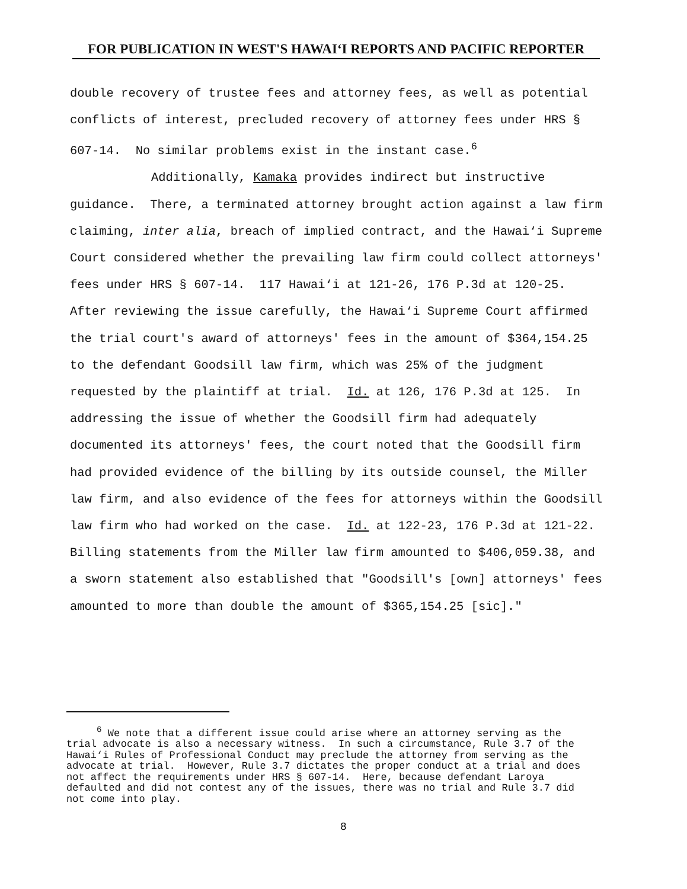FOR PUBLICATION IN WEST'S HAWAI‘I REPORTS AND PACIFIC REPORTER
double recovery of trustee fees and attorney fees, as well as potential conflicts of interest, precluded recovery of attorney fees under HRS § 607-14. No similar problems exist in the instant case.<sup>6</sup>
Additionally, Kamaka provides indirect but instructive guidance. There, a terminated attorney brought action against a law firm claiming, inter alia, breach of implied contract, and the Hawai‘i Supreme Court considered whether the prevailing law firm could collect attorneys' fees under HRS § 607-14. 117 Hawai‘i at 121-26, 176 P.3d at 120-25. After reviewing the issue carefully, the Hawai‘i Supreme Court affirmed the trial court's award of attorneys' fees in the amount of $364,154.25 to the defendant Goodsill law firm, which was 25% of the judgment requested by the plaintiff at trial. Id. at 126, 176 P.3d at 125. In addressing the issue of whether the Goodsill firm had adequately documented its attorneys' fees, the court noted that the Goodsill firm had provided evidence of the billing by its outside counsel, the Miller law firm, and also evidence of the fees for attorneys within the Goodsill law firm who had worked on the case. Id. at 122-23, 176 P.3d at 121-22. Billing statements from the Miller law firm amounted to $406,059.38, and a sworn statement also established that "Goodsill's [own] attorneys' fees amounted to more than double the amount of $365,154.25 [sic]."
<sup>6</sup> We note that a different issue could arise where an attorney serving as the trial advocate is also a necessary witness. In such a circumstance, Rule 3.7 of the Hawai‘i Rules of Professional Conduct may preclude the attorney from serving as the advocate at trial. However, Rule 3.7 dictates the proper conduct at a trial and does not affect the requirements under HRS § 607-14. Here, because defendant Laroya defaulted and did not contest any of the issues, there was no trial and Rule 3.7 did not come into play.
8